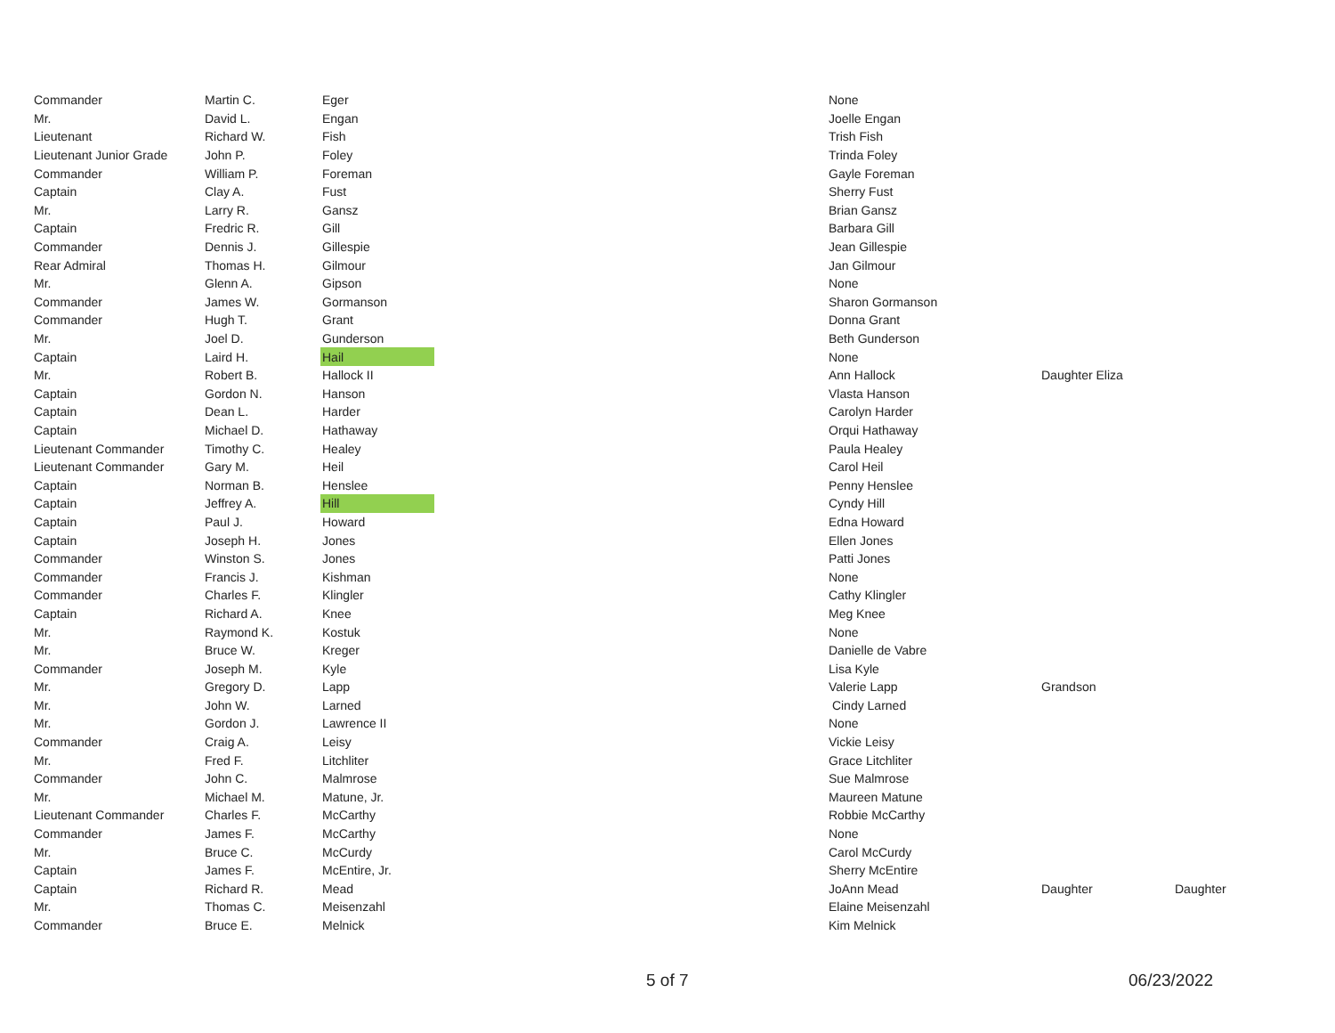| Commander | Martin C. | Eger | | None | | |
| Mr. | David L. | Engan | | Joelle Engan | | |
| Lieutenant | Richard W. | Fish | | Trish Fish | | |
| Lieutenant Junior Grade | John P. | Foley | | Trinda Foley | | |
| Commander | William P. | Foreman | | Gayle Foreman | | |
| Captain | Clay A. | Fust | | Sherry Fust | | |
| Mr. | Larry R. | Gansz | | Brian Gansz | | |
| Captain | Fredric R. | Gill | | Barbara Gill | | |
| Commander | Dennis J. | Gillespie | | Jean Gillespie | | |
| Rear Admiral | Thomas H. | Gilmour | | Jan Gilmour | | |
| Mr. | Glenn A. | Gipson | | None | | |
| Commander | James W. | Gormanson | | Sharon Gormanson | | |
| Commander | Hugh T. | Grant | | Donna Grant | | |
| Mr. | Joel D. | Gunderson | | Beth Gunderson | | |
| Captain | Laird H. | Hail | | None | | |
| Mr. | Robert B. | Hallock II | | Ann Hallock | Daughter Eliza | |
| Captain | Gordon N. | Hanson | | Vlasta Hanson | | |
| Captain | Dean L. | Harder | | Carolyn Harder | | |
| Captain | Michael D. | Hathaway | | Orqui Hathaway | | |
| Lieutenant Commander | Timothy C. | Healey | | Paula Healey | | |
| Lieutenant Commander | Gary M. | Heil | | Carol Heil | | |
| Captain | Norman B. | Henslee | | Penny Henslee | | |
| Captain | Jeffrey A. | Hill | | Cyndy Hill | | |
| Captain | Paul J. | Howard | | Edna Howard | | |
| Captain | Joseph H. | Jones | | Ellen Jones | | |
| Commander | Winston S. | Jones | | Patti Jones | | |
| Commander | Francis J. | Kishman | | None | | |
| Commander | Charles F. | Klingler | | Cathy Klingler | | |
| Captain | Richard A. | Knee | | Meg Knee | | |
| Mr. | Raymond K. | Kostuk | | None | | |
| Mr. | Bruce W. | Kreger | | Danielle de Vabre | | |
| Commander | Joseph M. | Kyle | | Lisa Kyle | | |
| Mr. | Gregory D. | Lapp | | Valerie Lapp | Grandson | |
| Mr. | John W. | Larned | | Cindy Larned | | |
| Mr. | Gordon J. | Lawrence II | | None | | |
| Commander | Craig A. | Leisy | | Vickie Leisy | | |
| Mr. | Fred F. | Litchliter | | Grace Litchliter | | |
| Commander | John C. | Malmrose | | Sue Malmrose | | |
| Mr. | Michael M. | Matune, Jr. | | Maureen Matune | | |
| Lieutenant Commander | Charles F. | McCarthy | | Robbie McCarthy | | |
| Commander | James F. | McCarthy | | None | | |
| Mr. | Bruce C. | McCurdy | | Carol McCurdy | | |
| Captain | James F. | McEntire, Jr. | | Sherry McEntire | | |
| Captain | Richard R. | Mead | | JoAnn Mead | Daughter | Daughter |
| Mr. | Thomas C. | Meisenzahl | | Elaine Meisenzahl | | |
| Commander | Bruce E. | Melnick | | Kim Melnick | | |
5 of 7 06/23/2022